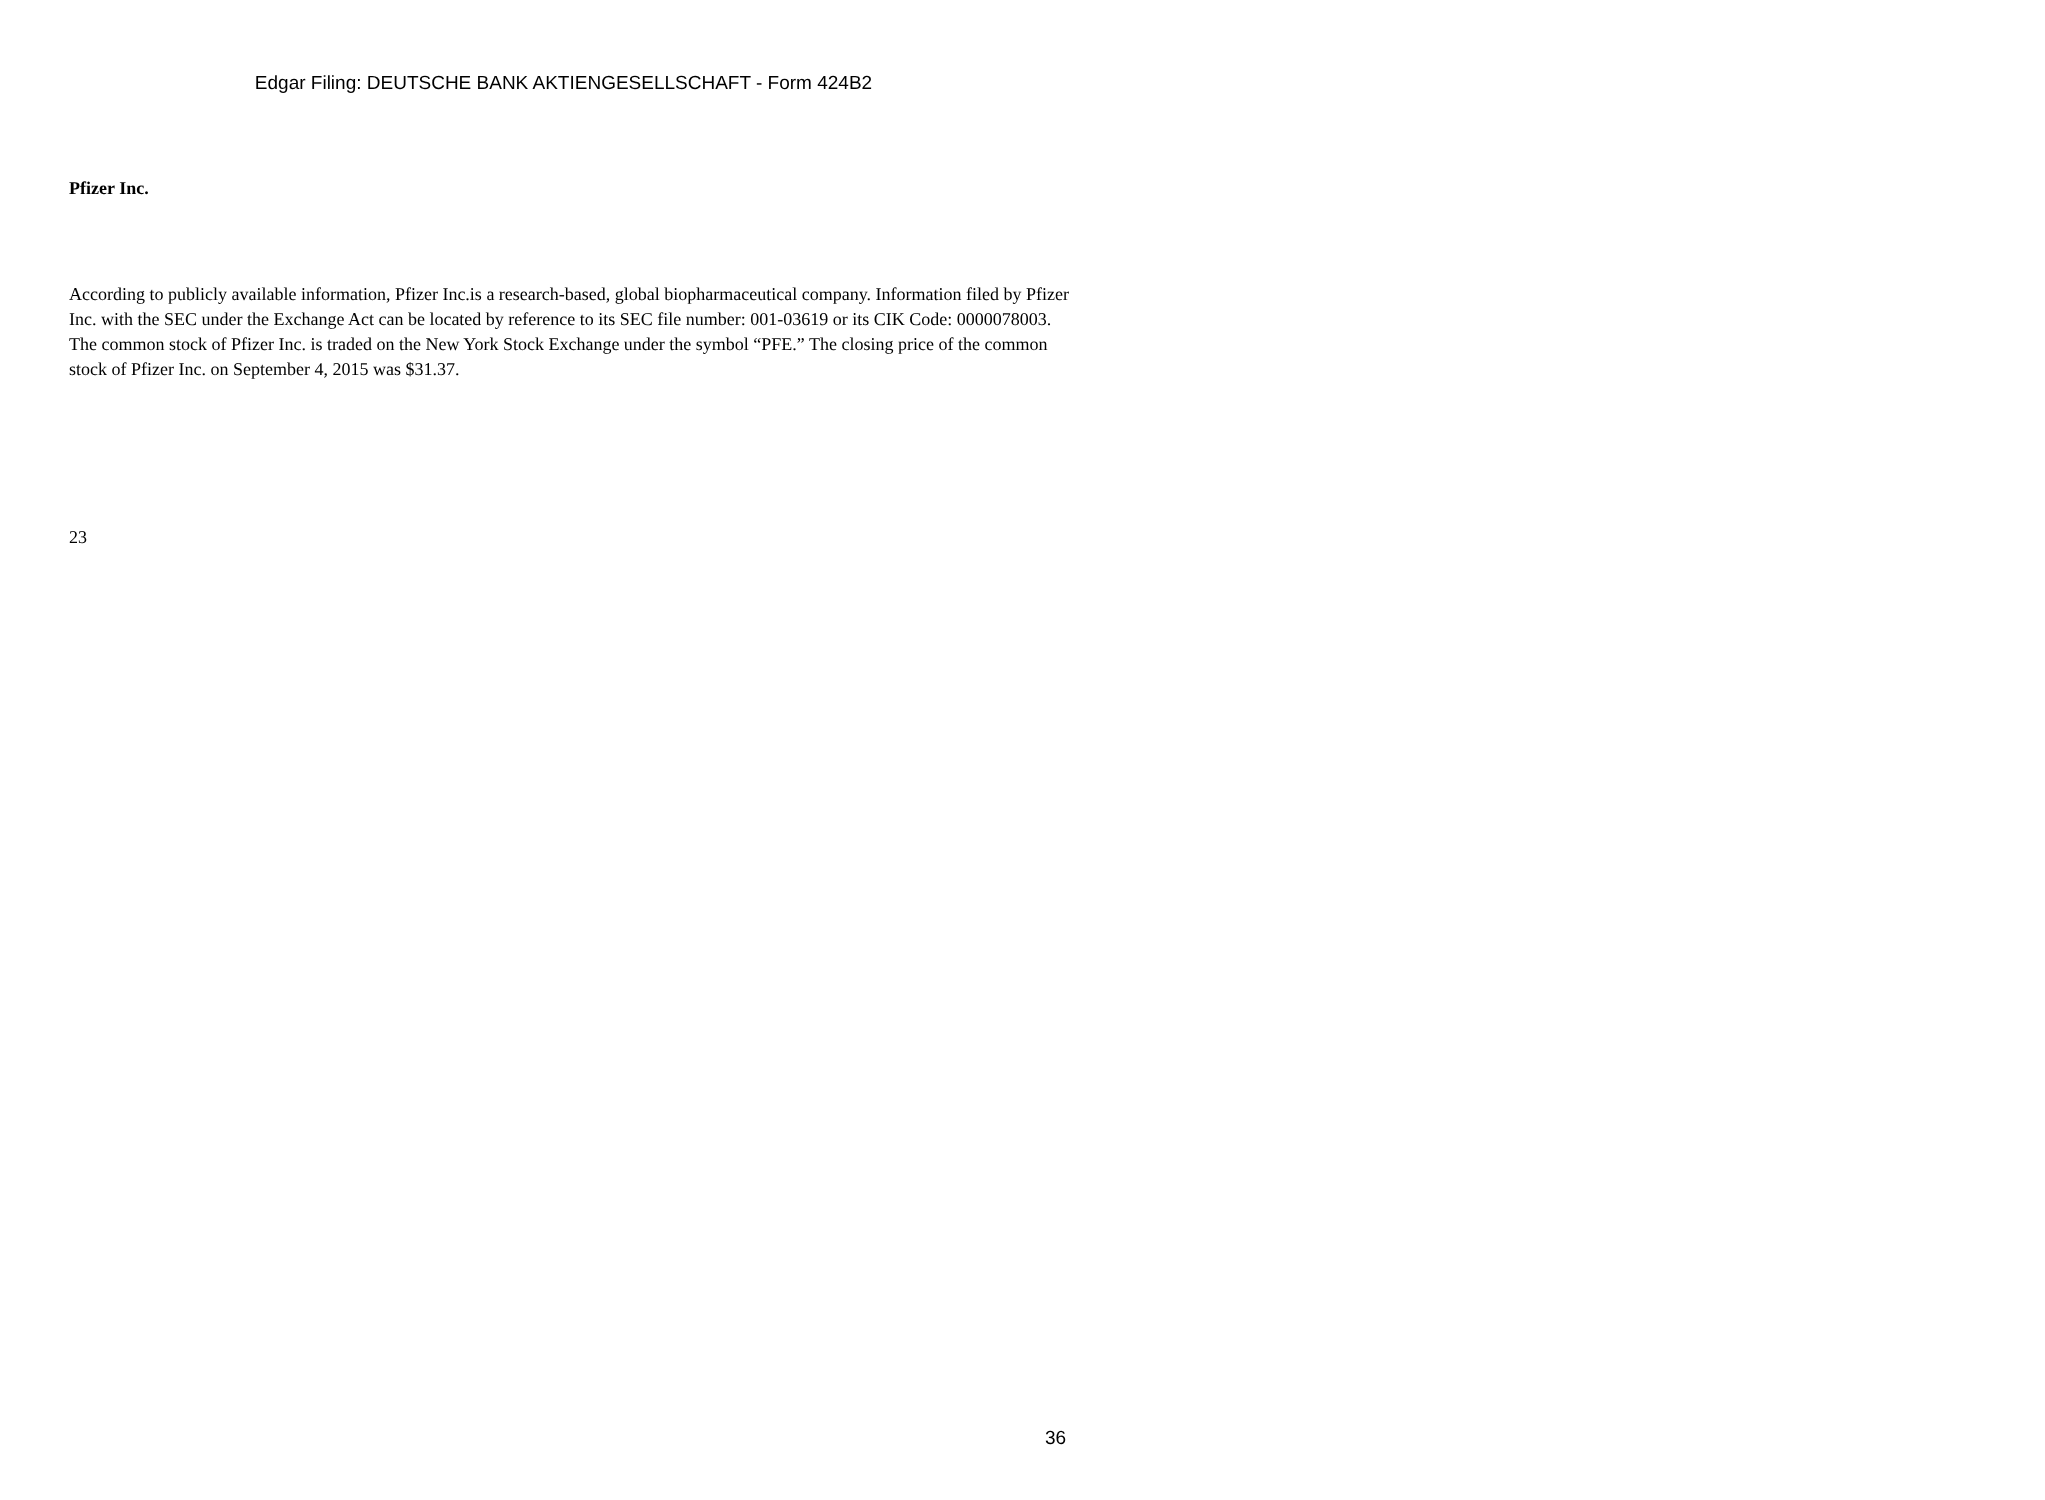Edgar Filing: DEUTSCHE BANK AKTIENGESELLSCHAFT - Form 424B2
Pfizer Inc.
According to publicly available information, Pfizer Inc.is a research-based, global biopharmaceutical company. Information filed by Pfizer Inc. with the SEC under the Exchange Act can be located by reference to its SEC file number: 001-03619 or its CIK Code: 0000078003. The common stock of Pfizer Inc. is traded on the New York Stock Exchange under the symbol “PFE.” The closing price of the common stock of Pfizer Inc. on September 4, 2015 was $31.37.
23
36